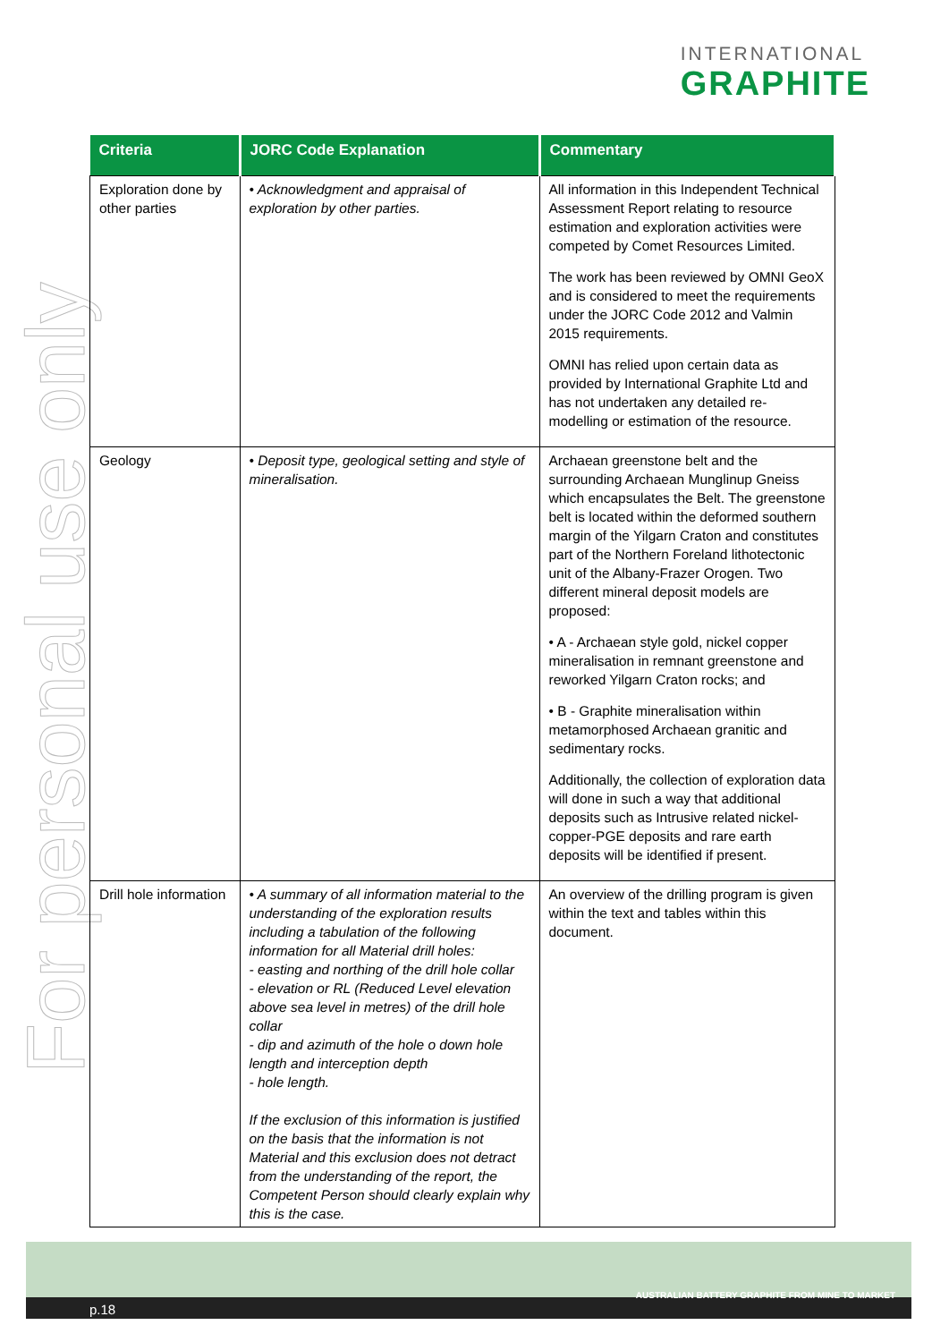INTERNATIONAL
GRAPHITE
For personal use only
| Criteria | JORC Code Explanation | Commentary |
| --- | --- | --- |
| Exploration done by other parties | • Acknowledgment and appraisal of exploration by other parties. | All information in this Independent Technical Assessment Report relating to resource estimation and exploration activities were competed by Comet Resources Limited. The work has been reviewed by OMNI GeoX and is considered to meet the requirements under the JORC Code 2012 and Valmin 2015 requirements. OMNI has relied upon certain data as provided by International Graphite Ltd and has not undertaken any detailed re-modelling or estimation of the resource. |
| Geology | • Deposit type, geological setting and style of mineralisation. | Archaean greenstone belt and the surrounding Archaean Munglinup Gneiss which encapsulates the Belt. The greenstone belt is located within the deformed southern margin of the Yilgarn Craton and constitutes part of the Northern Foreland lithotectonic unit of the Albany-Frazer Orogen. Two different mineral deposit models are proposed: • A - Archaean style gold, nickel copper mineralisation in remnant greenstone and reworked Yilgarn Craton rocks; and • B - Graphite mineralisation within metamorphosed Archaean granitic and sedimentary rocks. Additionally, the collection of exploration data will done in such a way that additional deposits such as Intrusive related nickel-copper-PGE deposits and rare earth deposits will be identified if present. |
| Drill hole information | • A summary of all information material to the understanding of the exploration results including a tabulation of the following information for all Material drill holes: - easting and northing of the drill hole collar - elevation or RL (Reduced Level elevation above sea level in metres) of the drill hole collar - dip and azimuth of the hole o down hole length and interception depth - hole length. If the exclusion of this information is justified on the basis that the information is not Material and this exclusion does not detract from the understanding of the report, the Competent Person should clearly explain why this is the case. | An overview of the drilling program is given within the text and tables within this document. |
p.18
AUSTRALIAN BATTERY GRAPHITE FROM MINE TO MARKET